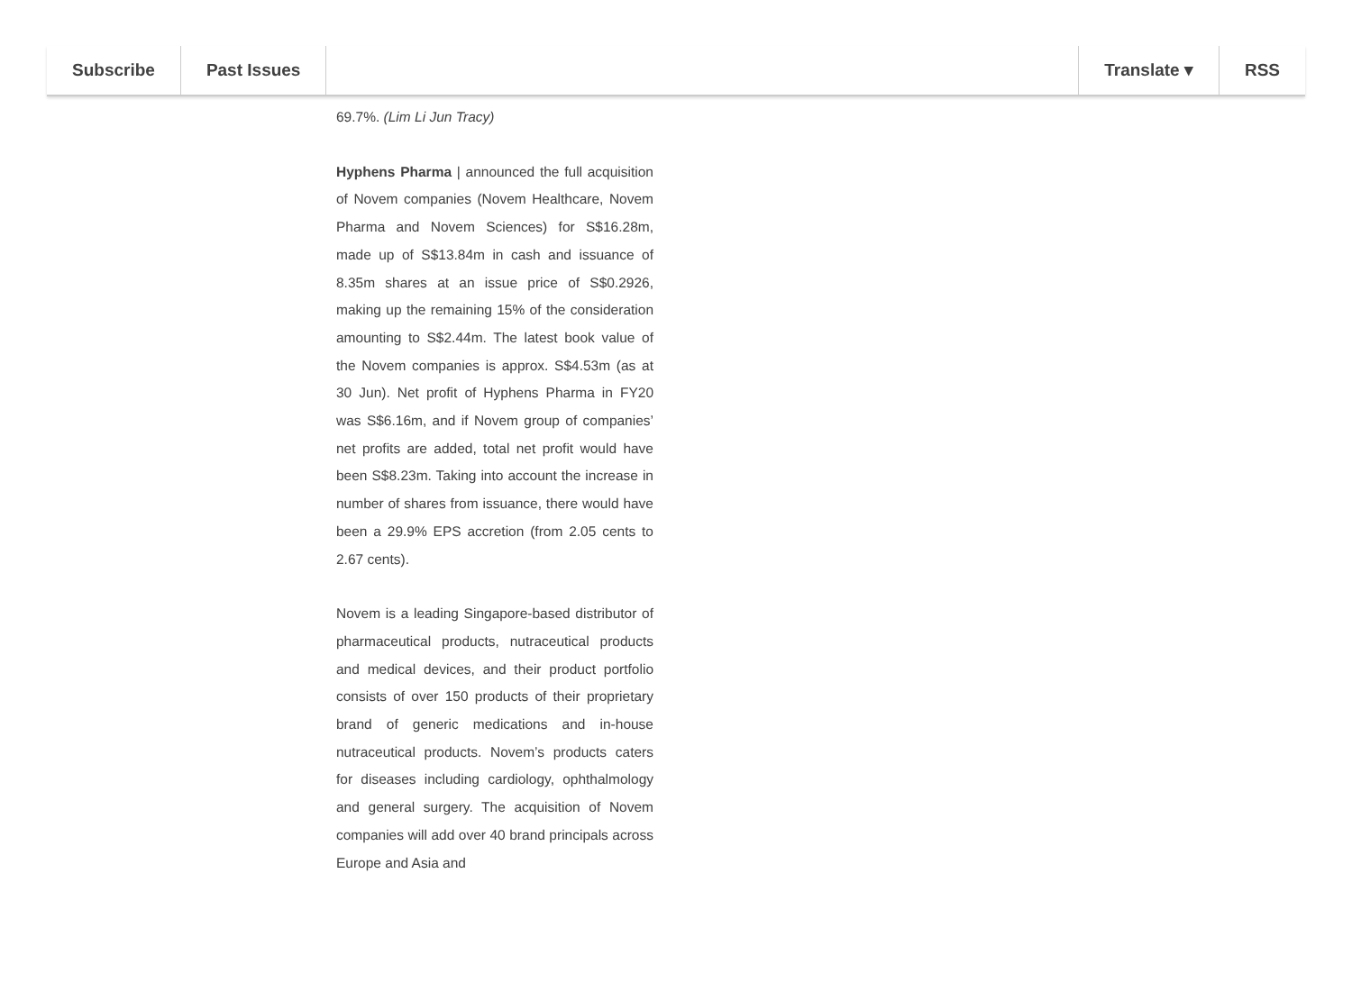Subscribe Past Issues Translate ▾ RSS
69.7%. (Lim Li Jun Tracy)
Hyphens Pharma | announced the full acquisition of Novem companies (Novem Healthcare, Novem Pharma and Novem Sciences) for S$16.28m, made up of S$13.84m in cash and issuance of 8.35m shares at an issue price of S$0.2926, making up the remaining 15% of the consideration amounting to S$2.44m. The latest book value of the Novem companies is approx. S$4.53m (as at 30 Jun). Net profit of Hyphens Pharma in FY20 was S$6.16m, and if Novem group of companies’ net profits are added, total net profit would have been S$8.23m. Taking into account the increase in number of shares from issuance, there would have been a 29.9% EPS accretion (from 2.05 cents to 2.67 cents).
Novem is a leading Singapore-based distributor of pharmaceutical products, nutraceutical products and medical devices, and their product portfolio consists of over 150 products of their proprietary brand of generic medications and in-house nutraceutical products. Novem’s products caters for diseases including cardiology, ophthalmology and general surgery. The acquisition of Novem companies will add over 40 brand principals across Europe and Asia and